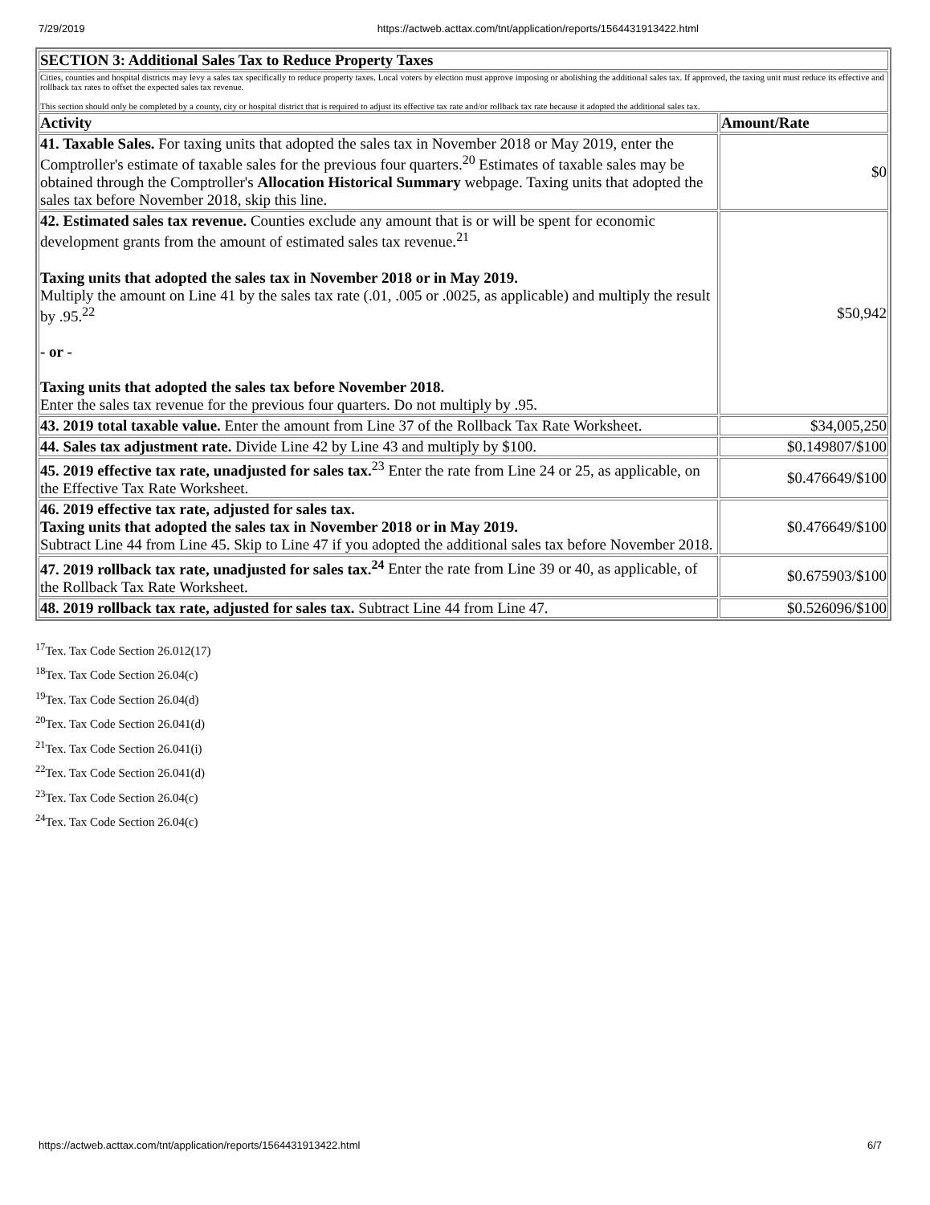7/29/2019 https://actweb.acttax.com/tnt/application/reports/1564431913422.html
| SECTION 3: Additional Sales Tax to Reduce Property Taxes | |
| --- | --- |
| Cities, counties and hospital districts may levy a sales tax specifically to reduce property taxes. Local voters by election must approve imposing or abolishing the additional sales tax. If approved, the taxing unit must reduce its effective and rollback tax rates to offset the expected sales tax revenue. This section should only be completed by a county, city or hospital district that is required to adjust its effective tax rate and/or rollback tax rate because it adopted the additional sales tax. | |
| Activity | Amount/Rate |
| 41. Taxable Sales. For taxing units that adopted the sales tax in November 2018 or May 2019, enter the Comptroller's estimate of taxable sales for the previous four quarters.<sup>20</sup> Estimates of taxable sales may be obtained through the Comptroller's Allocation Historical Summary webpage. Taxing units that adopted the sales tax before November 2018, skip this line. | $0 |
| 42. Estimated sales tax revenue. Counties exclude any amount that is or will be spent for economic development grants from the amount of estimated sales tax revenue.<sup>21</sup> Taxing units that adopted the sales tax in November 2018 or in May 2019. Multiply the amount on Line 41 by the sales tax rate (.01, .005 or .0025, as applicable) and multiply the result by .95.<sup>22</sup> - or - Taxing units that adopted the sales tax before November 2018. Enter the sales tax revenue for the previous four quarters. Do not multiply by .95. | $50,942 |
| 43. 2019 total taxable value. Enter the amount from Line 37 of the Rollback Tax Rate Worksheet. | $34,005,250 |
| 44. Sales tax adjustment rate. Divide Line 42 by Line 43 and multiply by $100. | $0.149807/$100 |
| 45. 2019 effective tax rate, unadjusted for sales tax.<sup>23</sup> Enter the rate from Line 24 or 25, as applicable, on the Effective Tax Rate Worksheet. | $0.476649/$100 |
| 46. 2019 effective tax rate, adjusted for sales tax. Taxing units that adopted the sales tax in November 2018 or in May 2019. Subtract Line 44 from Line 45. Skip to Line 47 if you adopted the additional sales tax before November 2018. | $0.476649/$100 |
| 47. 2019 rollback tax rate, unadjusted for sales tax.<sup>24</sup> Enter the rate from Line 39 or 40, as applicable, of the Rollback Tax Rate Worksheet. | $0.675903/$100 |
| 48. 2019 rollback tax rate, adjusted for sales tax. Subtract Line 44 from Line 47. | $0.526096/$100 |
<sup>17</sup> Tex. Tax Code Section 26.012(17)
<sup>18</sup> Tex. Tax Code Section 26.04(c)
<sup>19</sup> Tex. Tax Code Section 26.04(d)
<sup>20</sup> Tex. Tax Code Section 26.041(d)
<sup>21</sup> Tex. Tax Code Section 26.041(i)
<sup>22</sup> Tex. Tax Code Section 26.041(d)
<sup>23</sup> Tex. Tax Code Section 26.04(c)
<sup>24</sup> Tex. Tax Code Section 26.04(c)
https://actweb.acttax.com/tnt/application/reports/1564431913422.html 6/7